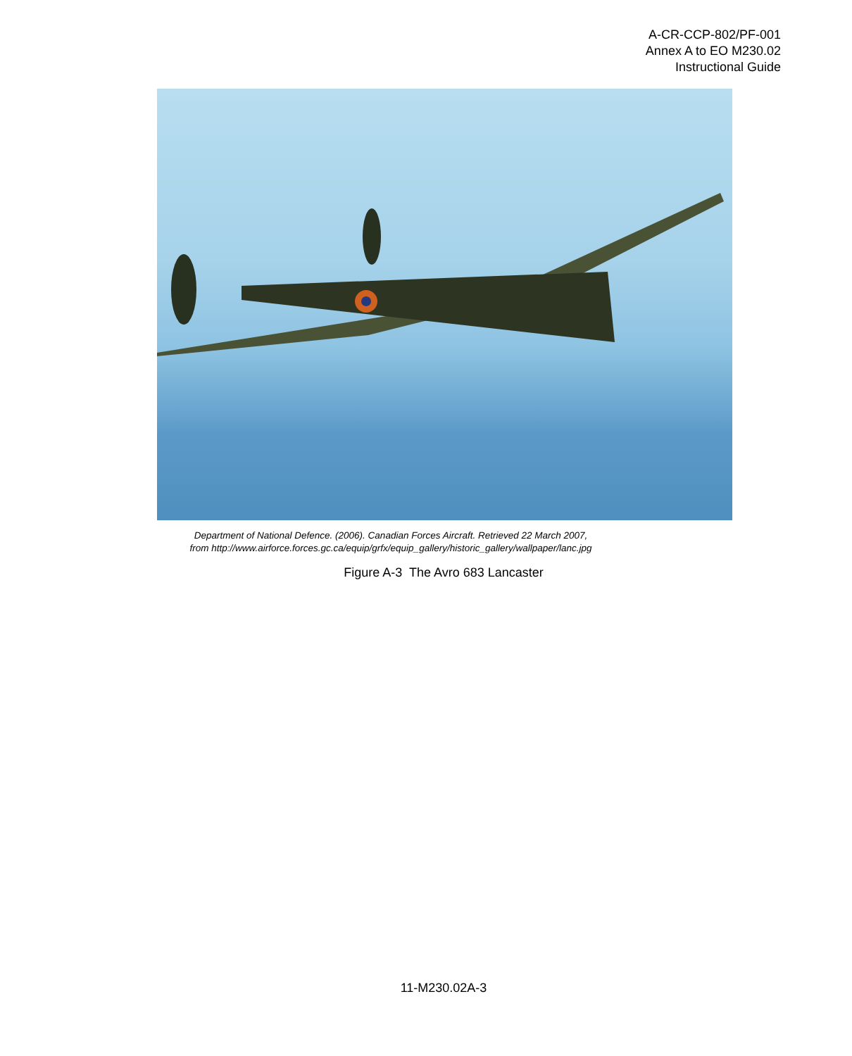A-CR-CCP-802/PF-001
Annex A to EO M230.02
Instructional Guide
Department of National Defence. (2006). Canadian Forces Aircraft. Retrieved 22 March 2007,
from http://www.airforce.forces.gc.ca/equip/grfx/equip_gallery/historic_gallery/wallpaper/lanc.jpg
Figure A-3 The Avro 683 Lancaster
11-M230.02A-3